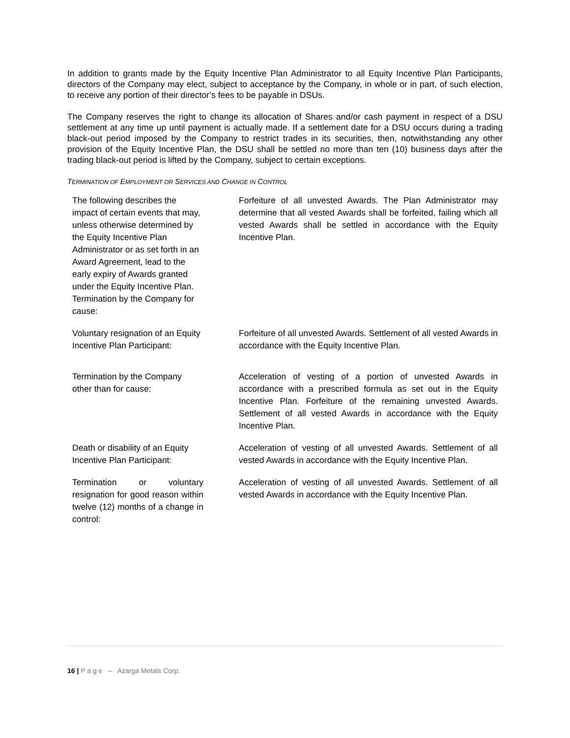In addition to grants made by the Equity Incentive Plan Administrator to all Equity Incentive Plan Participants, directors of the Company may elect, subject to acceptance by the Company, in whole or in part, of such election, to receive any portion of their director’s fees to be payable in DSUs.
The Company reserves the right to change its allocation of Shares and/or cash payment in respect of a DSU settlement at any time up until payment is actually made. If a settlement date for a DSU occurs during a trading black-out period imposed by the Company to restrict trades in its securities, then, notwithstanding any other provision of the Equity Incentive Plan, the DSU shall be settled no more than ten (10) business days after the trading black-out period is lifted by the Company, subject to certain exceptions.
TERMINATION OF EMPLOYMENT OR SERVICES AND CHANGE IN CONTROL
| The following describes the impact of certain events that may, unless otherwise determined by the Equity Incentive Plan Administrator or as set forth in an Award Agreement, lead to the early expiry of Awards granted under the Equity Incentive Plan. Termination by the Company for cause: | Forfeiture of all unvested Awards. The Plan Administrator may determine that all vested Awards shall be forfeited, failing which all vested Awards shall be settled in accordance with the Equity Incentive Plan. |
| Voluntary resignation of an Equity Incentive Plan Participant: | Forfeiture of all unvested Awards. Settlement of all vested Awards in accordance with the Equity Incentive Plan. |
| Termination by the Company other than for cause: | Acceleration of vesting of a portion of unvested Awards in accordance with a prescribed formula as set out in the Equity Incentive Plan. Forfeiture of the remaining unvested Awards. Settlement of all vested Awards in accordance with the Equity Incentive Plan. |
| Death or disability of an Equity Incentive Plan Participant: | Acceleration of vesting of all unvested Awards. Settlement of all vested Awards in accordance with the Equity Incentive Plan. |
| Termination or voluntary resignation for good reason within twelve (12) months of a change in control: | Acceleration of vesting of all unvested Awards. Settlement of all vested Awards in accordance with the Equity Incentive Plan. |
16 | P a g e – Azarga Metals Corp.